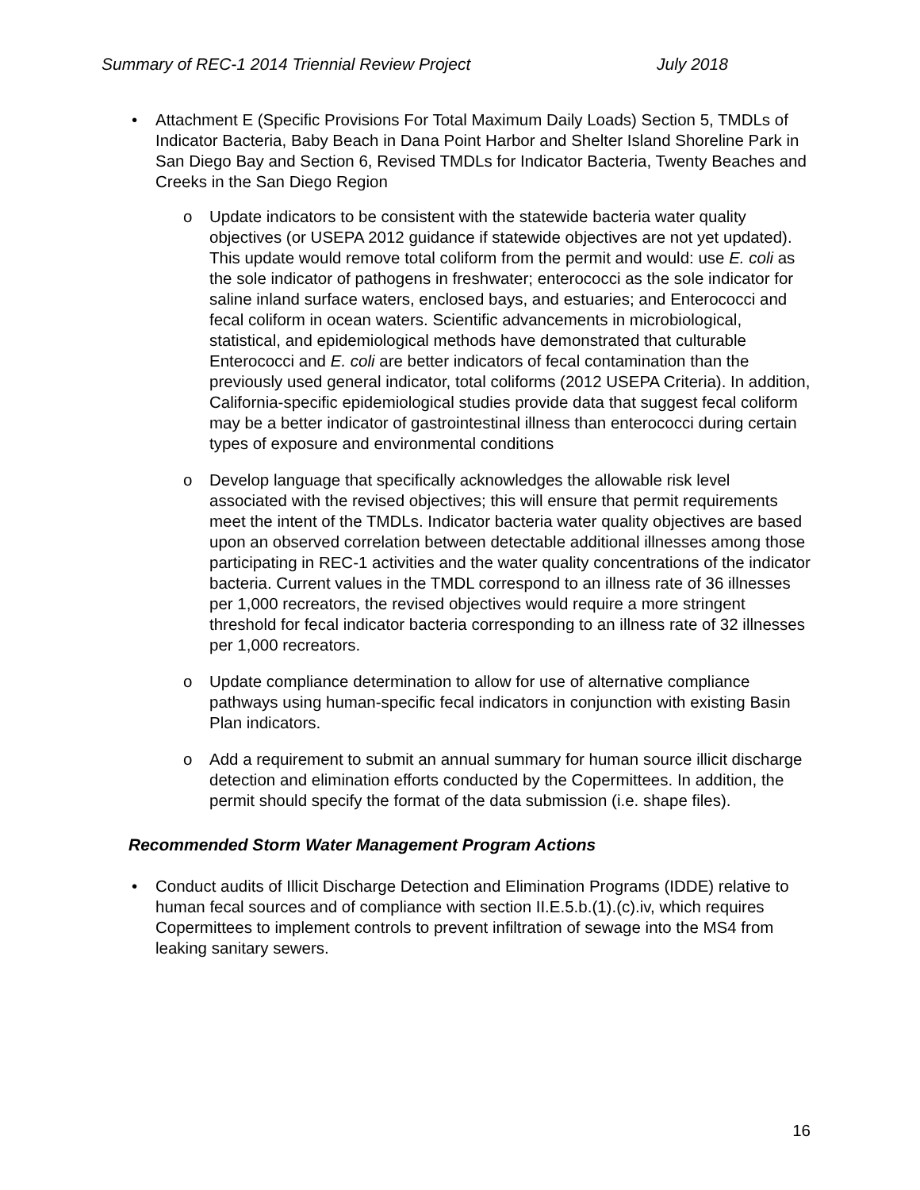Summary of REC-1 2014 Triennial Review Project July 2018
• Attachment E (Specific Provisions For Total Maximum Daily Loads) Section 5, TMDLs of Indicator Bacteria, Baby Beach in Dana Point Harbor and Shelter Island Shoreline Park in San Diego Bay and Section 6, Revised TMDLs for Indicator Bacteria, Twenty Beaches and Creeks in the San Diego Region
o Update indicators to be consistent with the statewide bacteria water quality objectives (or USEPA 2012 guidance if statewide objectives are not yet updated). This update would remove total coliform from the permit and would: use E. coli as the sole indicator of pathogens in freshwater; enterococci as the sole indicator for saline inland surface waters, enclosed bays, and estuaries; and Enterococci and fecal coliform in ocean waters. Scientific advancements in microbiological, statistical, and epidemiological methods have demonstrated that culturable Enterococci and E. coli are better indicators of fecal contamination than the previously used general indicator, total coliforms (2012 USEPA Criteria). In addition, California-specific epidemiological studies provide data that suggest fecal coliform may be a better indicator of gastrointestinal illness than enterococci during certain types of exposure and environmental conditions
o Develop language that specifically acknowledges the allowable risk level associated with the revised objectives; this will ensure that permit requirements meet the intent of the TMDLs. Indicator bacteria water quality objectives are based upon an observed correlation between detectable additional illnesses among those participating in REC-1 activities and the water quality concentrations of the indicator bacteria. Current values in the TMDL correspond to an illness rate of 36 illnesses per 1,000 recreators, the revised objectives would require a more stringent threshold for fecal indicator bacteria corresponding to an illness rate of 32 illnesses per 1,000 recreators.
o Update compliance determination to allow for use of alternative compliance pathways using human-specific fecal indicators in conjunction with existing Basin Plan indicators.
o Add a requirement to submit an annual summary for human source illicit discharge detection and elimination efforts conducted by the Copermittees. In addition, the permit should specify the format of the data submission (i.e. shape files).
Recommended Storm Water Management Program Actions
• Conduct audits of Illicit Discharge Detection and Elimination Programs (IDDE) relative to human fecal sources and of compliance with section II.E.5.b.(1).(c).iv, which requires Copermittees to implement controls to prevent infiltration of sewage into the MS4 from leaking sanitary sewers.
16